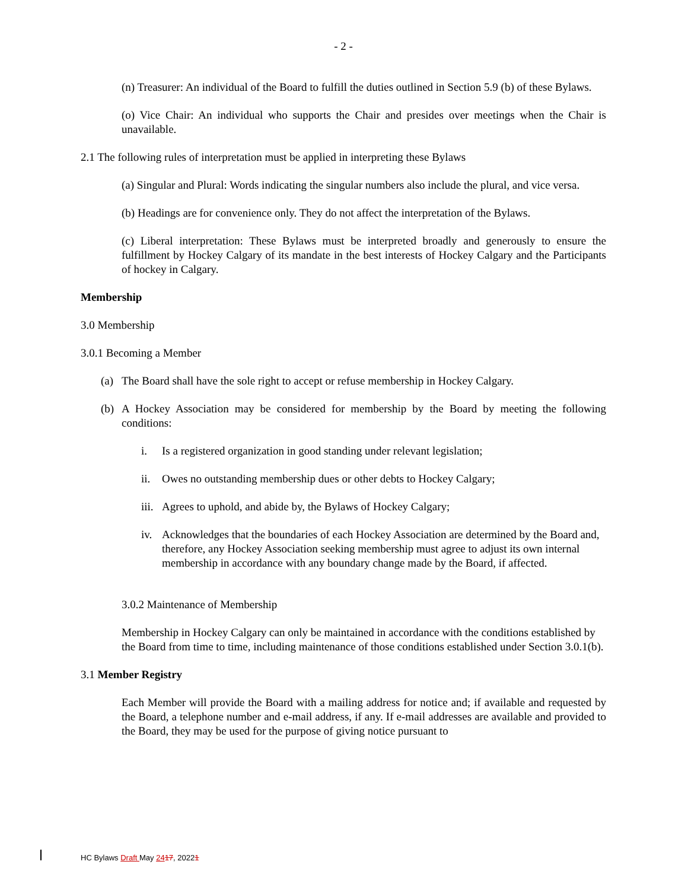- 2 -
(n) Treasurer: An individual of the Board to fulfill the duties outlined in Section 5.9 (b) of these Bylaws.
(o) Vice Chair: An individual who supports the Chair and presides over meetings when the Chair is unavailable.
2.1 The following rules of interpretation must be applied in interpreting these Bylaws
(a) Singular and Plural: Words indicating the singular numbers also include the plural, and vice versa.
(b) Headings are for convenience only. They do not affect the interpretation of the Bylaws.
(c) Liberal interpretation: These Bylaws must be interpreted broadly and generously to ensure the fulfillment by Hockey Calgary of its mandate in the best interests of Hockey Calgary and the Participants of hockey in Calgary.
Membership
3.0 Membership
3.0.1 Becoming a Member
(a) The Board shall have the sole right to accept or refuse membership in Hockey Calgary.
(b) A Hockey Association may be considered for membership by the Board by meeting the following conditions:
i. Is a registered organization in good standing under relevant legislation;
ii. Owes no outstanding membership dues or other debts to Hockey Calgary;
iii. Agrees to uphold, and abide by, the Bylaws of Hockey Calgary;
iv. Acknowledges that the boundaries of each Hockey Association are determined by the Board and, therefore, any Hockey Association seeking membership must agree to adjust its own internal membership in accordance with any boundary change made by the Board, if affected.
3.0.2 Maintenance of Membership
Membership in Hockey Calgary can only be maintained in accordance with the conditions established by the Board from time to time, including maintenance of those conditions established under Section 3.0.1(b).
3.1 Member Registry
Each Member will provide the Board with a mailing address for notice and; if available and requested by the Board, a telephone number and e-mail address, if any. If e-mail addresses are available and provided to the Board, they may be used for the purpose of giving notice pursuant to
HC Bylaws Draft May 2417, 20221